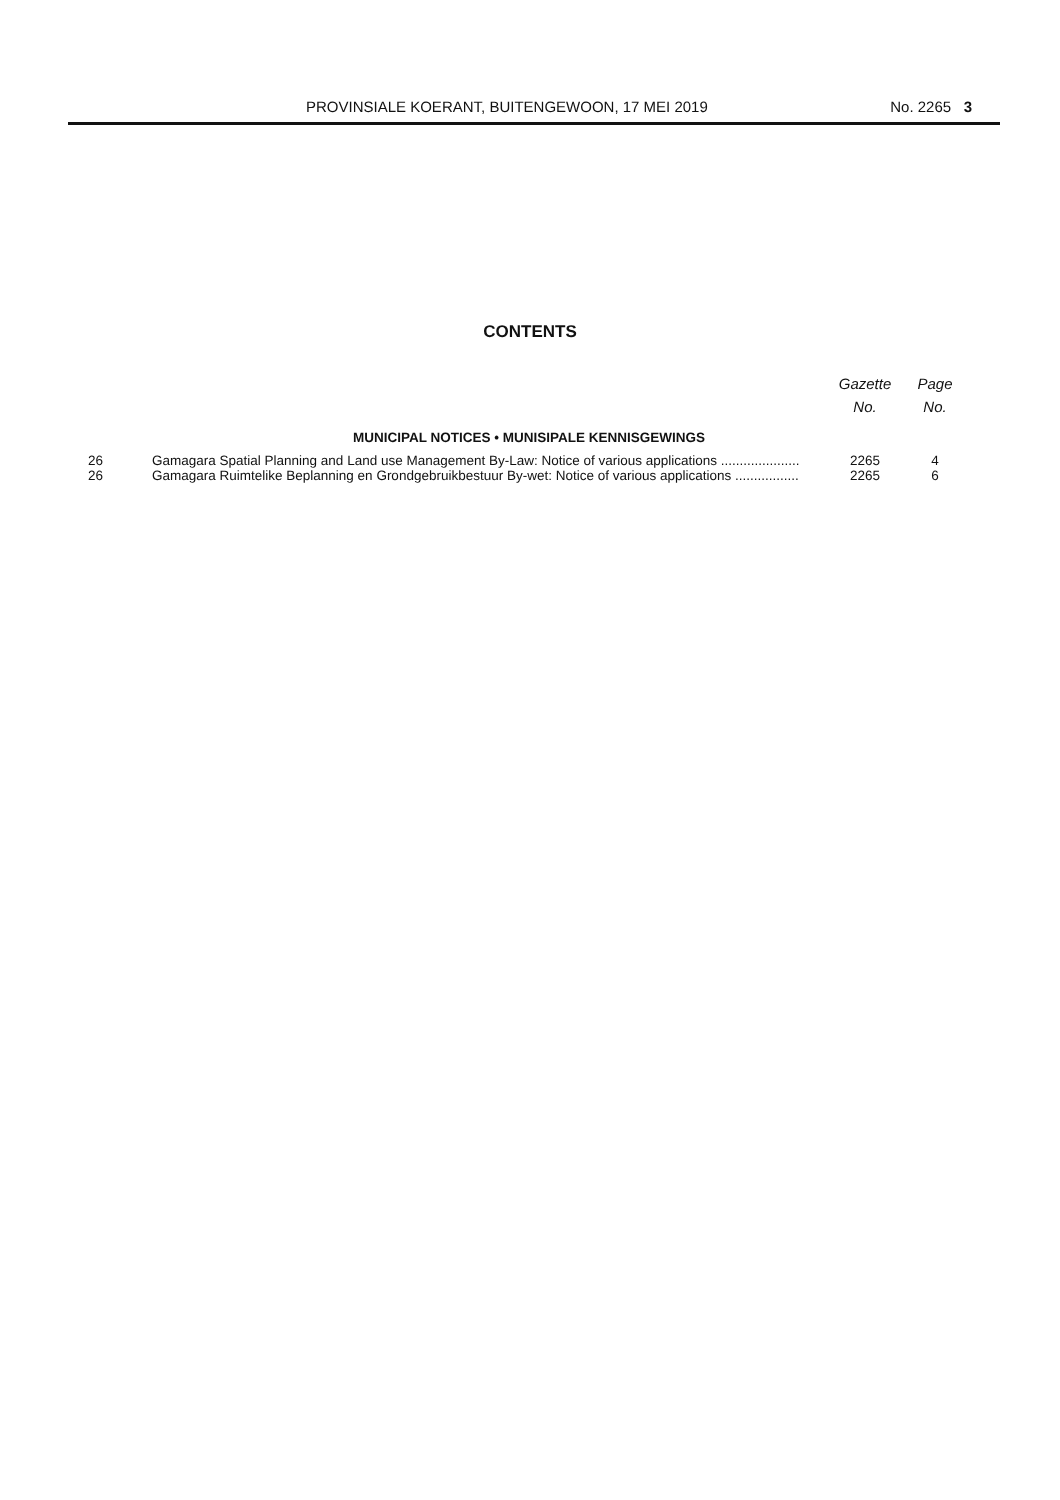PROVINSIALE KOERANT, BUITENGEWOON, 17 MEI 2019 No. 2265 3
CONTENTS
| | | Gazette No. | Page No. |
| --- | --- | --- | --- |
| MUNICIPAL NOTICES • MUNISIPALE KENNISGEWINGS | | | |
| 26 | Gamagara Spatial Planning and Land use Management By-Law: Notice of various applications ..................... | 2265 | 4 |
| 26 | Gamagara Ruimtelike Beplanning en Grondgebruikbestuur By-wet: Notice of various applications ................. | 2265 | 6 |